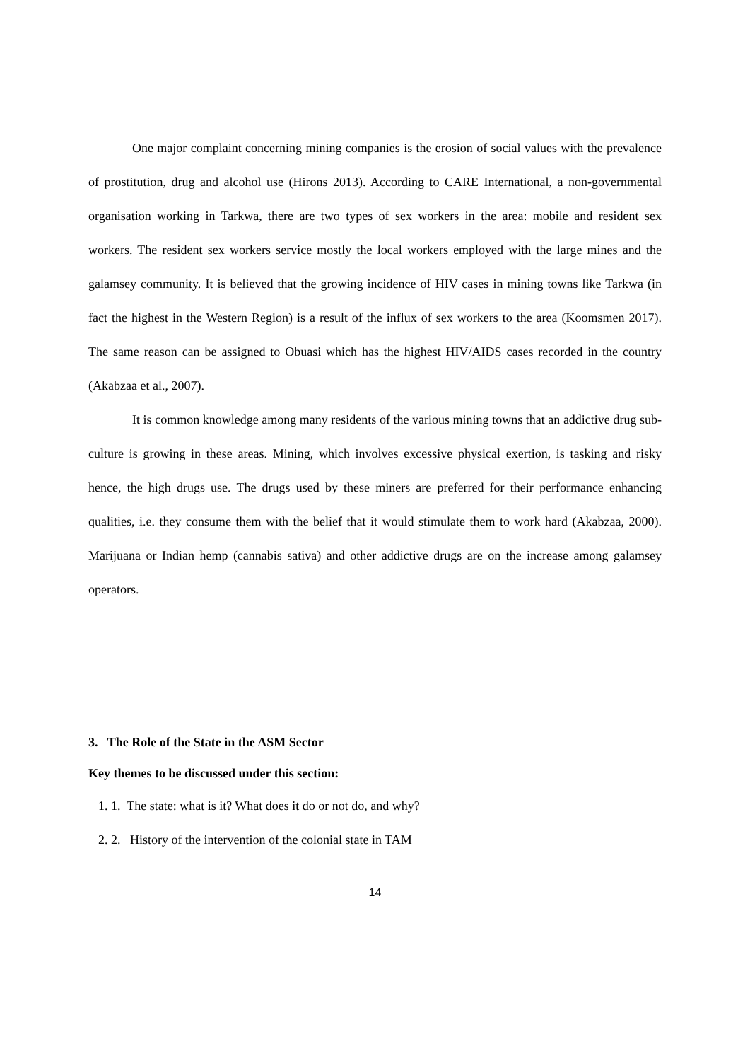One major complaint concerning mining companies is the erosion of social values with the prevalence of prostitution, drug and alcohol use (Hirons 2013). According to CARE International, a non-governmental organisation working in Tarkwa, there are two types of sex workers in the area: mobile and resident sex workers. The resident sex workers service mostly the local workers employed with the large mines and the galamsey community. It is believed that the growing incidence of HIV cases in mining towns like Tarkwa (in fact the highest in the Western Region) is a result of the influx of sex workers to the area (Koomsmen 2017). The same reason can be assigned to Obuasi which has the highest HIV/AIDS cases recorded in the country (Akabzaa et al., 2007).
It is common knowledge among many residents of the various mining towns that an addictive drug sub-culture is growing in these areas. Mining, which involves excessive physical exertion, is tasking and risky hence, the high drugs use. The drugs used by these miners are preferred for their performance enhancing qualities, i.e. they consume them with the belief that it would stimulate them to work hard (Akabzaa, 2000). Marijuana or Indian hemp (cannabis sativa) and other addictive drugs are on the increase among galamsey operators.
3. The Role of the State in the ASM Sector
Key themes to be discussed under this section:
1. 1. The state: what is it? What does it do or not do, and why?
2. 2. History of the intervention of the colonial state in TAM
14